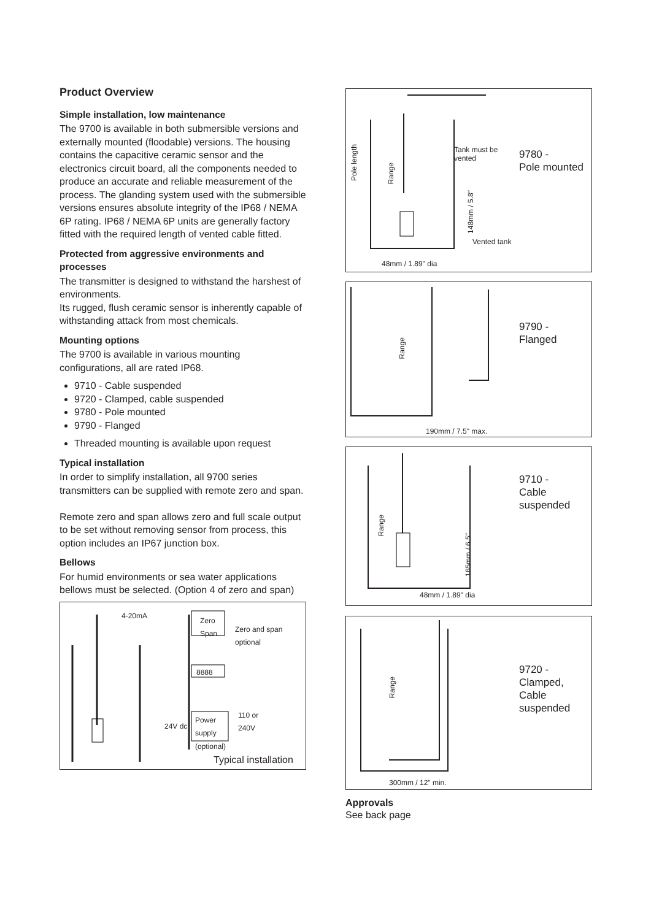Product Overview
Simple installation, low maintenance
The 9700 is available in both submersible versions and externally mounted (floodable) versions. The housing contains the capacitive ceramic sensor and the electronics circuit board, all the components needed to produce an accurate and reliable measurement of the process. The glanding system used with the submersible versions ensures absolute integrity of the IP68 / NEMA 6P rating. IP68 / NEMA 6P units are generally factory fitted with the required length of vented cable fitted.
Protected from aggressive environments and processes
The transmitter is designed to withstand the harshest of environments.
Its rugged, flush ceramic sensor is inherently capable of withstanding attack from most chemicals.
Mounting options
The 9700 is available in various mounting configurations, all are rated IP68.
9710 - Cable suspended
9720 - Clamped, cable suspended
9780 - Pole mounted
9790 - Flanged
Threaded mounting is available upon request
Typical installation
In order to simplify installation, all 9700 series transmitters can be supplied with remote zero and span.
Remote zero and span allows zero and full scale output to be set without removing sensor from process, this option includes an IP67 junction box.
Bellows
For humid environments or sea water applications bellows must be selected. (Option 4 of zero and span)
4-20mA
Zero
Span Zero and span
optional
8888
Power
supply
(optional)
24V dc
110 or
240V
Typical installation
Pole length
Range
Tank must be
vented
148mm / 5.8"
Vented tank
48mm / 1.89" dia
9780 -
Pole mounted
Range
190mm / 7.5" max.
9790 -
Flanged
Range
165mm / 6.5"
48mm / 1.89" dia
9710 -
Cable
suspended
Range
300mm / 12" min.
9720 -
Clamped,
Cable
suspended
Approvals
See back page